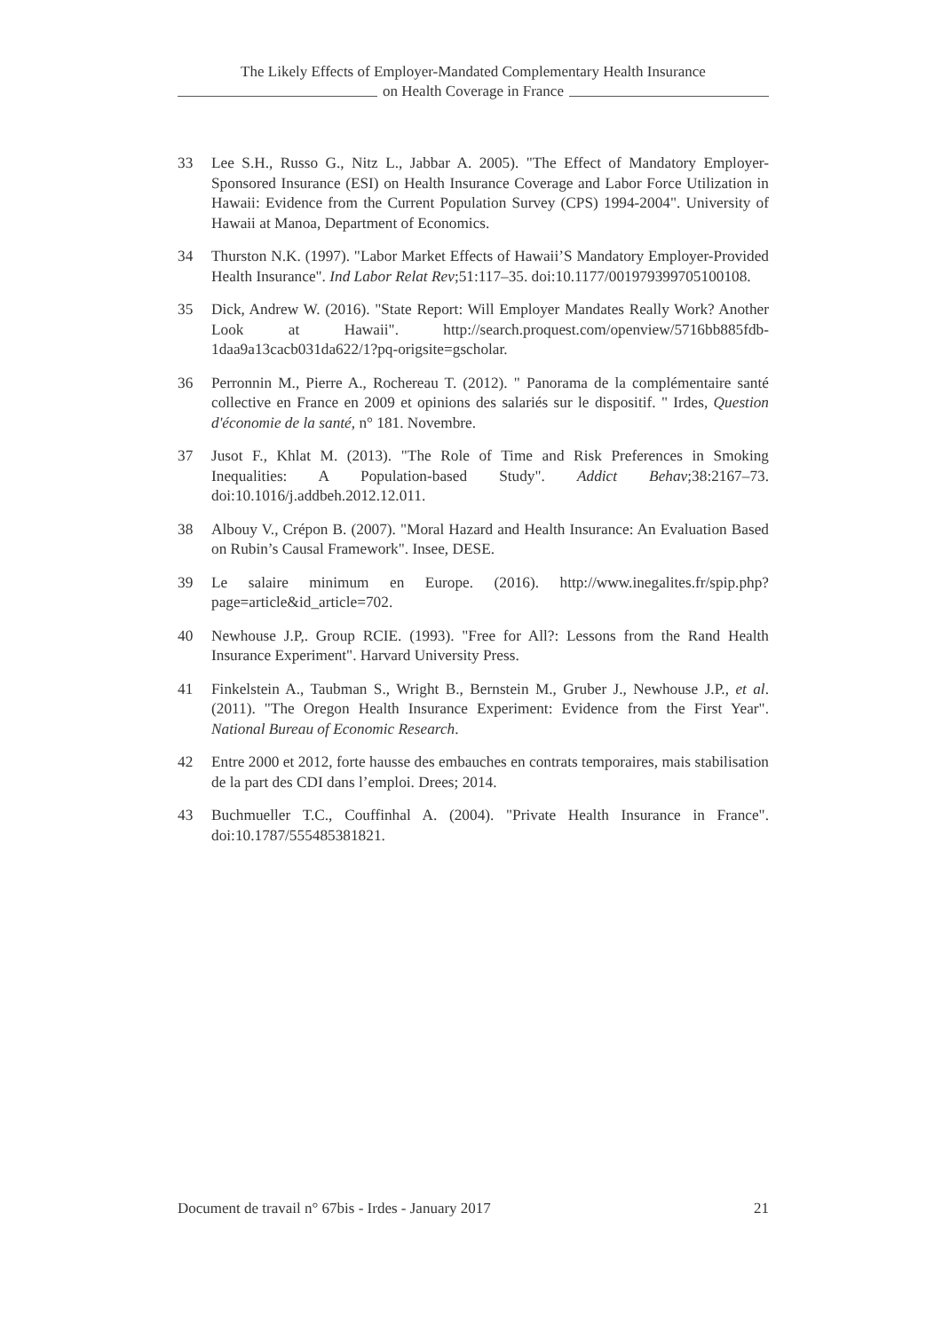The Likely Effects of Employer-Mandated Complementary Health Insurance
on Health Coverage in France
33 Lee S.H., Russo G., Nitz L., Jabbar A. 2005). "The Effect of Mandatory Employer-Sponsored Insurance (ESI) on Health Insurance Coverage and Labor Force Utilization in Hawaii: Evidence from the Current Population Survey (CPS) 1994-2004". University of Hawaii at Manoa, Department of Economics.
34 Thurston N.K. (1997). "Labor Market Effects of Hawaii’S Mandatory Employer-Provided Health Insurance". Ind Labor Relat Rev;51:117–35. doi:10.1177/001979399705100108.
35 Dick, Andrew W. (2016). "State Report: Will Employer Mandates Really Work? Another Look at Hawaii". http://search.proquest.com/openview/5716bb885fdb-1daa9a13cacb031da622/1?pq-origsite=gscholar.
36 Perronnin M., Pierre A., Rochereau T. (2012). " Panorama de la complémentaire santé collective en France en 2009 et opinions des salariés sur le dispositif. " Irdes, Question d'économie de la santé, n° 181. Novembre.
37 Jusot F., Khlat M. (2013). "The Role of Time and Risk Preferences in Smoking Inequalities: A Population-based Study". Addict Behav;38:2167–73. doi:10.1016/j.addbeh.2012.12.011.
38 Albouy V., Crépon B. (2007). "Moral Hazard and Health Insurance: An Evaluation Based on Rubin’s Causal Framework". Insee, DESE.
39 Le salaire minimum en Europe. (2016). http://www.inegalites.fr/spip.php?page=article&id_article=702.
40 Newhouse J.P,. Group RCIE. (1993). "Free for All?: Lessons from the Rand Health Insurance Experiment". Harvard University Press.
41 Finkelstein A., Taubman S., Wright B., Bernstein M., Gruber J., Newhouse J.P., et al. (2011). "The Oregon Health Insurance Experiment: Evidence from the First Year". National Bureau of Economic Research.
42 Entre 2000 et 2012, forte hausse des embauches en contrats temporaires, mais stabilisation de la part des CDI dans l’emploi. Drees; 2014.
43 Buchmueller T.C., Couffinhal A. (2004). "Private Health Insurance in France". doi:10.1787/555485381821.
Document de travail n° 67bis - Irdes - January 2017 21